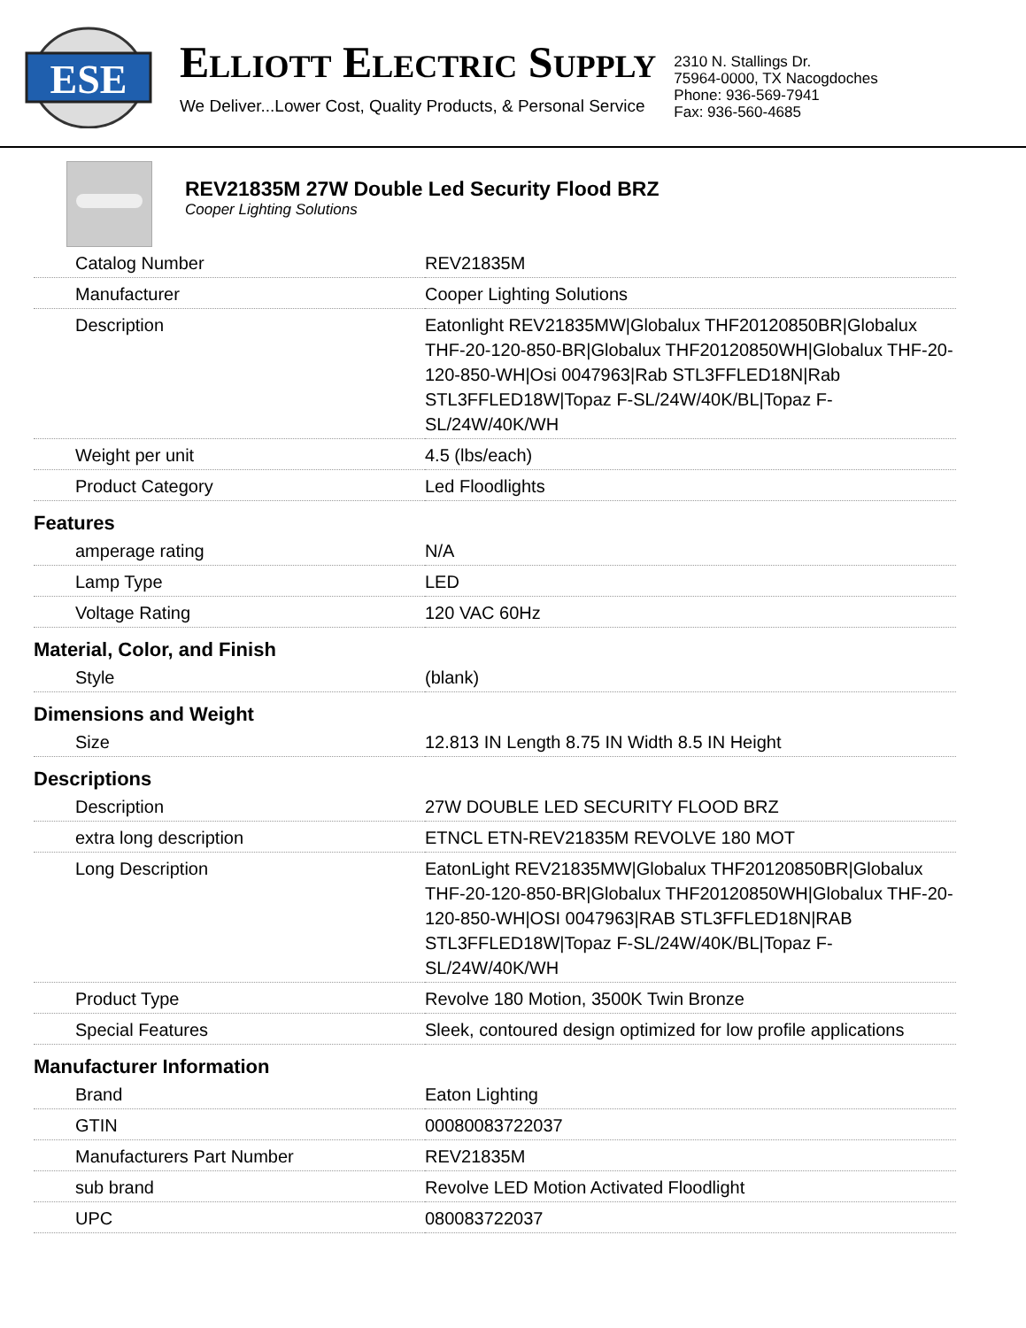ESE
ELLIOTT ELECTRIC SUPPLY
We Deliver...Lower Cost, Quality Products, & Personal Service
2310 N. Stallings Dr.
75964-0000, TX Nacogdoches
Phone: 936-569-7941
Fax: 936-560-4685
REV21835M 27W Double Led Security Flood BRZ
Cooper Lighting Solutions
| Catalog Number | REV21835M |
| Manufacturer | Cooper Lighting Solutions |
| Description | Eatonlight REV21835MW/Globalux THF20120850BR/Globalux THF-20-120-850-BR/Globalux THF20120850WH/Globalux THF-20-120-850-WH/Osi 0047963/Rab STL3FFLED18N/Rab STL3FFLED18W/Topaz F-SL/24W/40K/BL/Topaz F-SL/24W/40K/WH |
| Weight per unit | 4.5 (lbs/each) |
| Product Category | Led Floodlights |
| Features | |
| amperage rating | N/A |
| Lamp Type | LED |
| Voltage Rating | 120 VAC 60Hz |
| Material, Color, and Finish | |
| Style | (blank) |
| Dimensions and Weight | |
| Size | 12.813 IN Length 8.75 IN Width 8.5 IN Height |
| Descriptions | |
| Description | 27W DOUBLE LED SECURITY FLOOD BRZ |
| extra long description | ETNCL ETN-REV21835M REVOLVE 180 MOT |
| Long Description | EatonLight REV21835MW/Globalux THF20120850BR/Globalux THF-20-120-850-BR/Globalux THF20120850WH/Globalux THF-20-120-850-WH/OSI 0047963/RAB STL3FFLED18N/RAB STL3FFLED18W/Topaz F-SL/24W/40K/BL/Topaz F-SL/24W/40K/WH |
| Product Type | Revolve 180 Motion, 3500K Twin Bronze |
| Special Features | Sleek, contoured design optimized for low profile applications |
| Manufacturer Information | |
| Brand | Eaton Lighting |
| GTIN | 00080083722037 |
| Manufacturers Part Number | REV21835M |
| sub brand | Revolve LED Motion Activated Floodlight |
| UPC | 080083722037 |